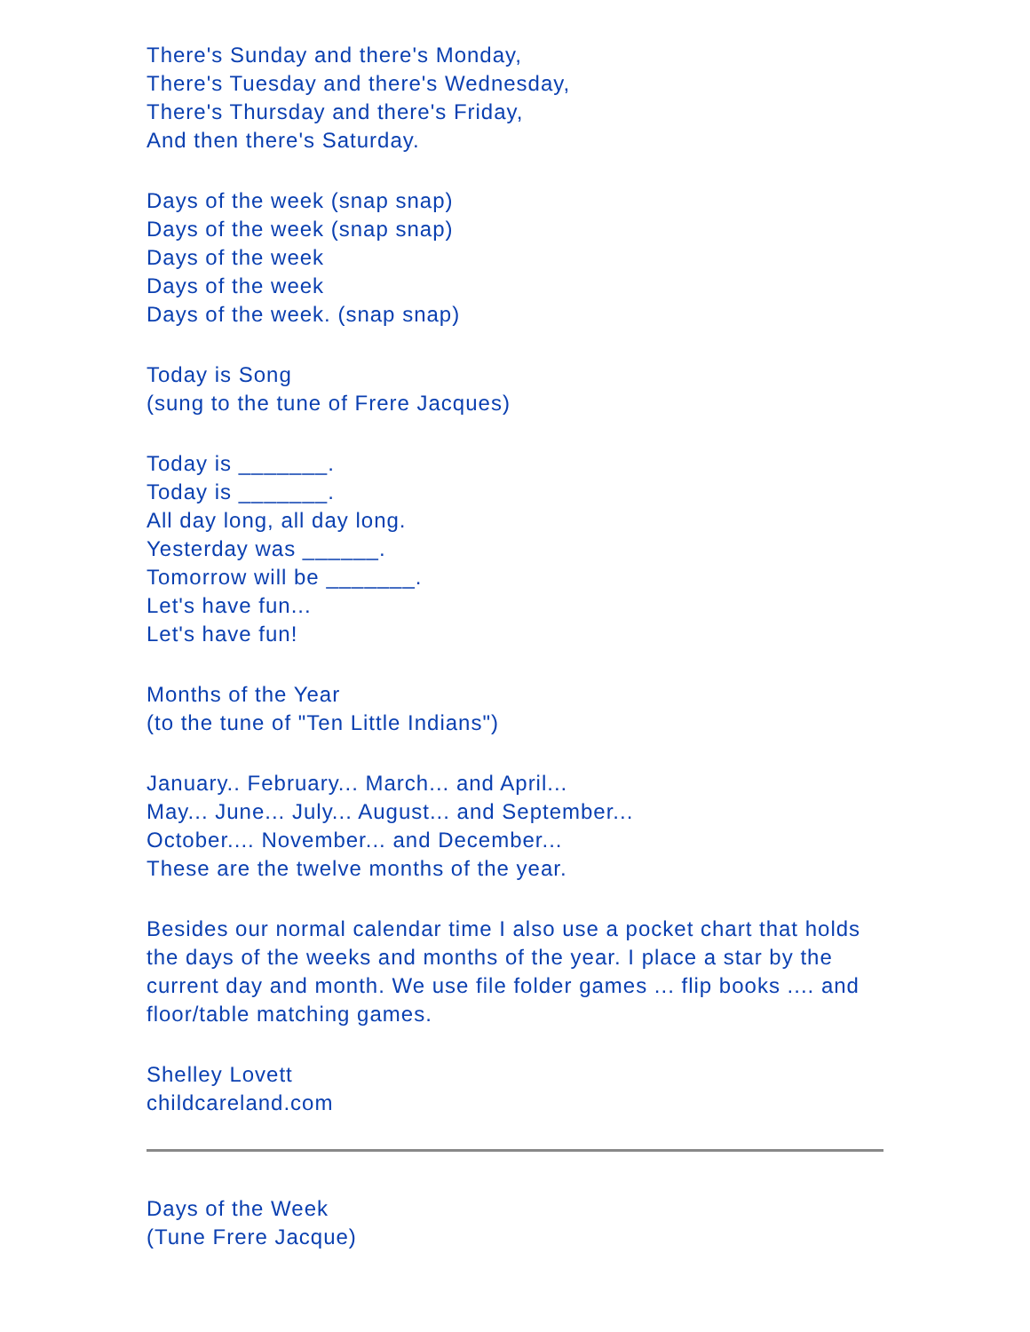There's Sunday and there's Monday,
There's Tuesday and there's Wednesday,
There's Thursday and there's Friday,
And then there's Saturday.
Days of the week (snap snap)
Days of the week (snap snap)
Days of the week
Days of the week
Days of the week. (snap snap)
Today is Song
(sung to the tune of Frere Jacques)
Today is _______.
Today is _______.
All day long, all day long.
Yesterday was ______.
Tomorrow will be _______.
Let's have fun...
Let's have fun!
Months of the Year
(to the tune of "Ten Little Indians")
January.. February... March... and April...
May... June... July... August... and September...
October.... November... and December...
These are the twelve months of the year.
Besides our normal calendar time I also use a pocket chart that holds the days of the weeks and months of the year. I place a star by the current day and month. We use file folder games ... flip books .... and floor/table matching games.
Shelley Lovett
childcareland.com
Days of the Week
(Tune Frere Jacque)